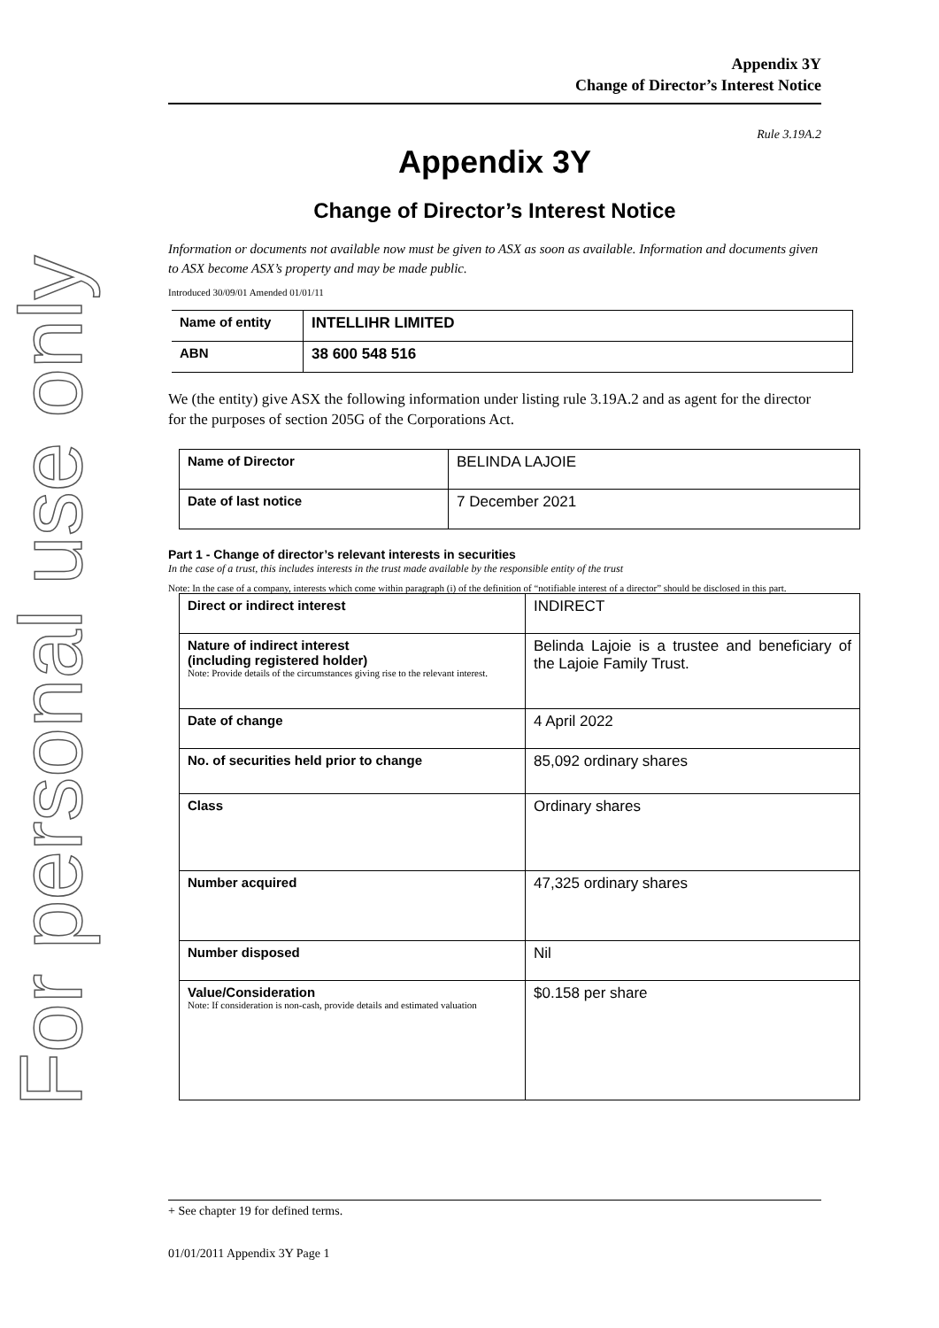For personal use only
Appendix 3Y
Change of Director’s Interest Notice
Rule 3.19A.2
Appendix 3Y
Change of Director’s Interest Notice
Information or documents not available now must be given to ASX as soon as available. Information and documents given to ASX become ASX’s property and may be made public.
Introduced 30/09/01 Amended 01/01/11
| Name of entity | INTELLIHR LIMITED |
| ABN | 38 600 548 516 |
We (the entity) give ASX the following information under listing rule 3.19A.2 and as agent for the director for the purposes of section 205G of the Corporations Act.
| Name of Director | BELINDA LAJOIE |
| Date of last notice | 7 December 2021 |
Part 1 - Change of director’s relevant interests in securities
In the case of a trust, this includes interests in the trust made available by the responsible entity of the trust
Note: In the case of a company, interests which come within paragraph (i) of the definition of “notifiable interest of a director” should be disclosed in this part.
| Direct or indirect interest | INDIRECT |
| Nature of indirect interest (including registered holder) Note: Provide details of the circumstances giving rise to the relevant interest. | Belinda Lajoie is a trustee and beneficiary of the Lajoie Family Trust. |
| Date of change | 4 April 2022 |
| No. of securities held prior to change | 85,092 ordinary shares |
| Class | Ordinary shares |
| Number acquired | 47,325 ordinary shares |
| Number disposed | Nil |
| Value/Consideration Note: If consideration is non-cash, provide details and estimated valuation | $0.158 per share |
+ See chapter 19 for defined terms.
01/01/2011 Appendix 3Y Page 1